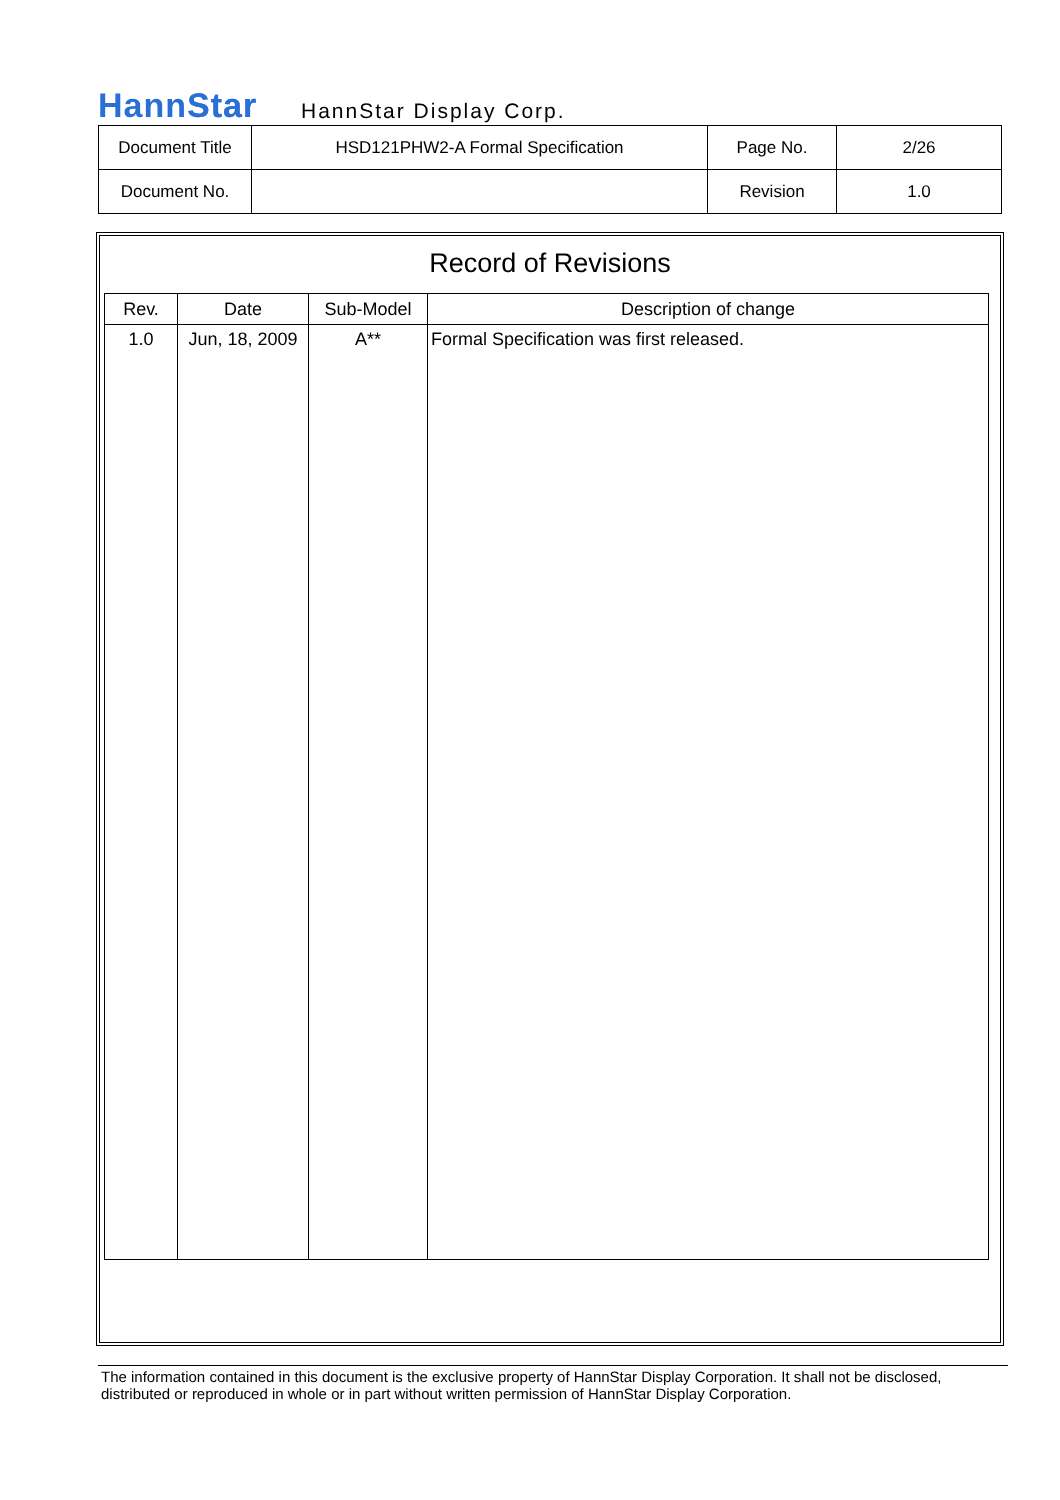HannStar HannStar Display Corp.
| Document Title | HSD121PHW2-A Formal Specification | Page No. | 2/26 |
| Document No. | | Revision | 1.0 |
Record of Revisions
| Rev. | Date | Sub-Model | Description of change |
| --- | --- | --- | --- |
| 1.0 | Jun, 18, 2009 | A** | Formal Specification was first released. |
The information contained in this document is the exclusive property of HannStar Display Corporation. It shall not be disclosed, distributed or reproduced in whole or in part without written permission of HannStar Display Corporation.